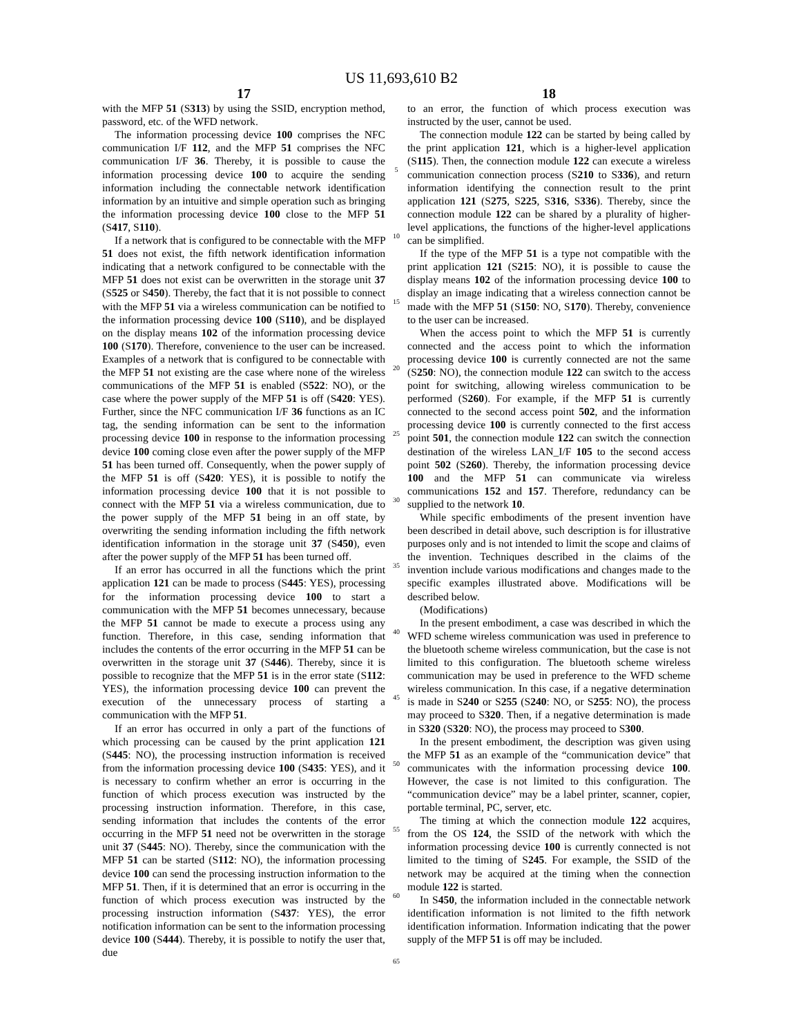US 11,693,610 B2
17
with the MFP 51 (S313) by using the SSID, encryption method, password, etc. of the WFD network.
The information processing device 100 comprises the NFC communication I/F 112, and the MFP 51 comprises the NFC communication I/F 36. Thereby, it is possible to cause the information processing device 100 to acquire the sending information including the connectable network identification information by an intuitive and simple operation such as bringing the information processing device 100 close to the MFP 51 (S417, S110).
If a network that is configured to be connectable with the MFP 51 does not exist, the fifth network identification information indicating that a network configured to be connectable with the MFP 51 does not exist can be overwritten in the storage unit 37 (S525 or S450). Thereby, the fact that it is not possible to connect with the MFP 51 via a wireless communication can be notified to the information processing device 100 (S110), and be displayed on the display means 102 of the information processing device 100 (S170). Therefore, convenience to the user can be increased. Examples of a network that is configured to be connectable with the MFP 51 not existing are the case where none of the wireless communications of the MFP 51 is enabled (S522: NO), or the case where the power supply of the MFP 51 is off (S420: YES). Further, since the NFC communication I/F 36 functions as an IC tag, the sending information can be sent to the information processing device 100 in response to the information processing device 100 coming close even after the power supply of the MFP 51 has been turned off. Consequently, when the power supply of the MFP 51 is off (S420: YES), it is possible to notify the information processing device 100 that it is not possible to connect with the MFP 51 via a wireless communication, due to the power supply of the MFP 51 being in an off state, by overwriting the sending information including the fifth network identification information in the storage unit 37 (S450), even after the power supply of the MFP 51 has been turned off.
If an error has occurred in all the functions which the print application 121 can be made to process (S445: YES), processing for the information processing device 100 to start a communication with the MFP 51 becomes unnecessary, because the MFP 51 cannot be made to execute a process using any function. Therefore, in this case, sending information that includes the contents of the error occurring in the MFP 51 can be overwritten in the storage unit 37 (S446). Thereby, since it is possible to recognize that the MFP 51 is in the error state (S112: YES), the information processing device 100 can prevent the execution of the unnecessary process of starting a communication with the MFP 51.
If an error has occurred in only a part of the functions of which processing can be caused by the print application 121 (S445: NO), the processing instruction information is received from the information processing device 100 (S435: YES), and it is necessary to confirm whether an error is occurring in the function of which process execution was instructed by the processing instruction information. Therefore, in this case, sending information that includes the contents of the error occurring in the MFP 51 need not be overwritten in the storage unit 37 (S445: NO). Thereby, since the communication with the MFP 51 can be started (S112: NO), the information processing device 100 can send the processing instruction information to the MFP 51. Then, if it is determined that an error is occurring in the function of which process execution was instructed by the processing instruction information (S437: YES), the error notification information can be sent to the information processing device 100 (S444). Thereby, it is possible to notify the user that, due
5
10
15
20
25
30
35
40
45
50
55
60
65
18
to an error, the function of which process execution was instructed by the user, cannot be used.
The connection module 122 can be started by being called by the print application 121, which is a higher-level application (S115). Then, the connection module 122 can execute a wireless communication connection process (S210 to S336), and return information identifying the connection result to the print application 121 (S275, S225, S316, S336). Thereby, since the connection module 122 can be shared by a plurality of higher-level applications, the functions of the higher-level applications can be simplified.
If the type of the MFP 51 is a type not compatible with the print application 121 (S215: NO), it is possible to cause the display means 102 of the information processing device 100 to display an image indicating that a wireless connection cannot be made with the MFP 51 (S150: NO, S170). Thereby, convenience to the user can be increased.
When the access point to which the MFP 51 is currently connected and the access point to which the information processing device 100 is currently connected are not the same (S250: NO), the connection module 122 can switch to the access point for switching, allowing wireless communication to be performed (S260). For example, if the MFP 51 is currently connected to the second access point 502, and the information processing device 100 is currently connected to the first access point 501, the connection module 122 can switch the connection destination of the wireless LAN_I/F 105 to the second access point 502 (S260). Thereby, the information processing device 100 and the MFP 51 can communicate via wireless communications 152 and 157. Therefore, redundancy can be supplied to the network 10.
While specific embodiments of the present invention have been described in detail above, such description is for illustrative purposes only and is not intended to limit the scope and claims of the invention. Techniques described in the claims of the invention include various modifications and changes made to the specific examples illustrated above. Modifications will be described below.
(Modifications)
In the present embodiment, a case was described in which the WFD scheme wireless communication was used in preference to the bluetooth scheme wireless communication, but the case is not limited to this configuration. The bluetooth scheme wireless communication may be used in preference to the WFD scheme wireless communication. In this case, if a negative determination is made in S240 or S255 (S240: NO, or S255: NO), the process may proceed to S320. Then, if a negative determination is made in S320 (S320: NO), the process may proceed to S300.
In the present embodiment, the description was given using the MFP 51 as an example of the “communication device” that communicates with the information processing device 100. However, the case is not limited to this configuration. The “communication device” may be a label printer, scanner, copier, portable terminal, PC, server, etc.
The timing at which the connection module 122 acquires, from the OS 124, the SSID of the network with which the information processing device 100 is currently connected is not limited to the timing of S245. For example, the SSID of the network may be acquired at the timing when the connection module 122 is started.
In S450, the information included in the connectable network identification information is not limited to the fifth network identification information. Information indicating that the power supply of the MFP 51 is off may be included.